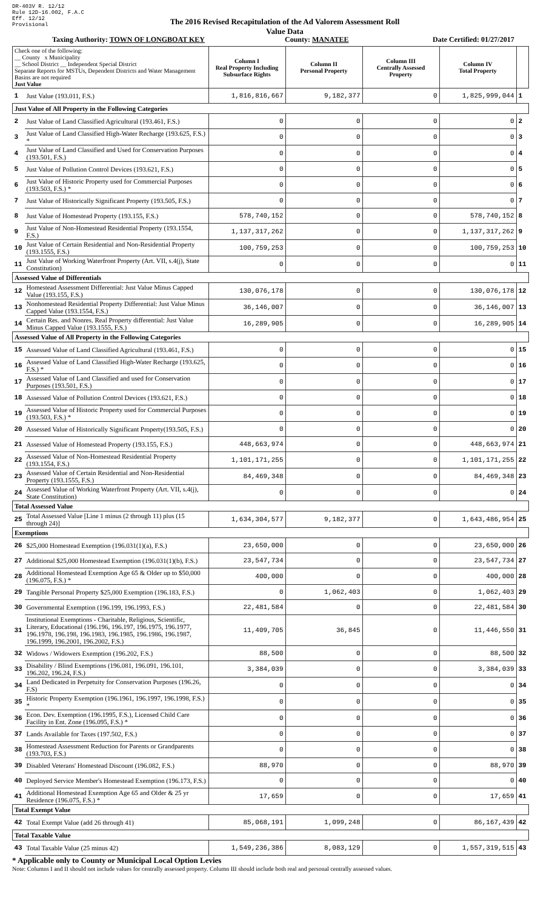DR-403V R. 12/12
Rule 12D-16.002, F.A.C
Eff. 12/12
Provisional
The 2016 Revised Recapitulation of the Ad Valorem Assessment Roll
Value Data
Taxing Authority: TOWN OF LONGBOAT KEY
County: MANATEE Date Certified: 01/27/2017
| Check one of the following: __ County x Municipality __ School District __ Independent Special District Separate Reports for MSTUs, Dependent Districts and Water Management Basins are not required Just Value | | Column I Real Property Including Subsurface Rights | Column II Personal Property | Column III Centrally Assessed Property | Column IV Total Property | |
| --- | --- | --- | --- | --- | --- | --- |
| 1 | Just Value (193.011, F.S.) | 1,816,816,667 | 9,182,377 | 0 | 1,825,999,044 | 1 |
| Just Value of All Property in the Following Categories | | | | | | |
| 2 | Just Value of Land Classified Agricultural (193.461, F.S.) | 0 | 0 | 0 | 0 | 2 |
| 3 | Just Value of Land Classified High-Water Recharge (193.625, F.S.) * | 0 | 0 | 0 | 0 | 3 |
| 4 | Just Value of Land Classified and Used for Conservation Purposes (193.501, F.S.) | 0 | 0 | 0 | 0 | 4 |
| 5 | Just Value of Pollution Control Devices (193.621, F.S.) | 0 | 0 | 0 | 0 | 5 |
| 6 | Just Value of Historic Property used for Commercial Purposes (193.503, F.S.) * | 0 | 0 | 0 | 0 | 6 |
| 7 | Just Value of Historically Significant Property (193.505, F.S.) | 0 | 0 | 0 | 0 | 7 |
| 8 | Just Value of Homestead Property (193.155, F.S.) | 578,740,152 | 0 | 0 | 578,740,152 | 8 |
| 9 | Just Value of Non-Homestead Residential Property (193.1554, F.S.) | 1,137,317,262 | 0 | 0 | 1,137,317,262 | 9 |
| 10 | Just Value of Certain Residential and Non-Residential Property (193.1555, F.S.) | 100,759,253 | 0 | 0 | 100,759,253 | 10 |
| 11 | Just Value of Working Waterfront Property (Art. VII, s.4(j), State Constitution) | 0 | 0 | 0 | 0 | 11 |
| Assessed Value of Differentials | | | | | | |
| 12 | Homestead Assessment Differential: Just Value Minus Capped Value (193.155, F.S.) | 130,076,178 | 0 | 0 | 130,076,178 | 12 |
| 13 | Nonhomestead Residential Property Differential: Just Value Minus Capped Value (193.1554, F.S.) | 36,146,007 | 0 | 0 | 36,146,007 | 13 |
| 14 | Certain Res. and Nonres. Real Property differential: Just Value Minus Capped Value (193.1555, F.S.) | 16,289,905 | 0 | 0 | 16,289,905 | 14 |
| Assessed Value of All Property in the Following Categories | | | | | | |
| 15 | Assessed Value of Land Classified Agricultural (193.461, F.S.) | 0 | 0 | 0 | 0 | 15 |
| 16 | Assessed Value of Land Classified High-Water Recharge (193.625, F.S.) * | 0 | 0 | 0 | 0 | 16 |
| 17 | Assessed Value of Land Classified and used for Conservation Purposes (193.501, F.S.) | 0 | 0 | 0 | 0 | 17 |
| 18 | Assessed Value of Pollution Control Devices (193.621, F.S.) | 0 | 0 | 0 | 0 | 18 |
| 19 | Assessed Value of Historic Property used for Commercial Purposes (193.503, F.S.) * | 0 | 0 | 0 | 0 | 19 |
| 20 | Assessed Value of Historically Significant Property(193.505, F.S.) | 0 | 0 | 0 | 0 | 20 |
| 21 | Assessed Value of Homestead Property (193.155, F.S.) | 448,663,974 | 0 | 0 | 448,663,974 | 21 |
| 22 | Assessed Value of Non-Homestead Residential Property (193.1554, F.S.) | 1,101,171,255 | 0 | 0 | 1,101,171,255 | 22 |
| 23 | Assessed Value of Certain Residential and Non-Residential Property (193.1555, F.S.) | 84,469,348 | 0 | 0 | 84,469,348 | 23 |
| 24 | Assessed Value of Working Waterfront Property (Art. VII, s.4(j), State Constitution) | 0 | 0 | 0 | 0 | 24 |
| Total Assessed Value | | | | | | |
| 25 | Total Assessed Value [Line 1 minus (2 through 11) plus (15 through 24)] | 1,634,304,577 | 9,182,377 | 0 | 1,643,486,954 | 25 |
| Exemptions | | | | | | |
| 26 | $25,000 Homestead Exemption (196.031(1)(a), F.S.) | 23,650,000 | 0 | 0 | 23,650,000 | 26 |
| 27 | Additional $25,000 Homestead Exemption (196.031(1)(b), F.S.) | 23,547,734 | 0 | 0 | 23,547,734 | 27 |
| 28 | Additional Homestead Exemption Age 65 & Older up to $50,000 (196.075, F.S.) * | 400,000 | 0 | 0 | 400,000 | 28 |
| 29 | Tangible Personal Property $25,000 Exemption (196.183, F.S.) | 0 | 1,062,403 | 0 | 1,062,403 | 29 |
| 30 | Governmental Exemption (196.199, 196.1993, F.S.) | 22,481,584 | 0 | 0 | 22,481,584 | 30 |
| 31 | Institutional Exemptions - Charitable, Religious, Scientific, Literary, Educational (196.196, 196.197, 196.1975, 196.1977, 196.1978, 196.198, 196.1983, 196.1985, 196.1986, 196.1987, 196.1999, 196.2001, 196.2002, F.S.) | 11,409,705 | 36,845 | 0 | 11,446,550 | 31 |
| 32 | Widows / Widowers Exemption (196.202, F.S.) | 88,500 | 0 | 0 | 88,500 | 32 |
| 33 | Disability / Blind Exemptions (196.081, 196.091, 196.101, 196.202, 196.24, F.S.) | 3,384,039 | 0 | 0 | 3,384,039 | 33 |
| 34 | Land Dedicated in Perpetuity for Conservation Purposes (196.26, F.S) | 0 | 0 | 0 | 0 | 34 |
| 35 | Historic Property Exemption (196.1961, 196.1997, 196.1998, F.S.) * | 0 | 0 | 0 | 0 | 35 |
| 36 | Econ. Dev. Exemption (196.1995, F.S.), Licensed Child Care Facility in Ent. Zone (196.095, F.S.) * | 0 | 0 | 0 | 0 | 36 |
| 37 | Lands Available for Taxes (197.502, F.S.) | 0 | 0 | 0 | 0 | 37 |
| 38 | Homestead Assessment Reduction for Parents or Grandparents (193.703, F.S.) | 0 | 0 | 0 | 0 | 38 |
| 39 | Disabled Veterans' Homestead Discount (196.082, F.S.) | 88,970 | 0 | 0 | 88,970 | 39 |
| 40 | Deployed Service Member's Homestead Exemption (196.173, F.S.) | 0 | 0 | 0 | 0 | 40 |
| 41 | Additional Homestead Exemption Age 65 and Older & 25 yr Residence (196.075, F.S.) * | 17,659 | 0 | 0 | 17,659 | 41 |
| Total Exempt Value | | | | | | |
| 42 | Total Exempt Value (add 26 through 41) | 85,068,191 | 1,099,248 | 0 | 86,167,439 | 42 |
| Total Taxable Value | | | | | | |
| 43 | Total Taxable Value (25 minus 42) | 1,549,236,386 | 8,083,129 | 0 | 1,557,319,515 | 43 |
* Applicable only to County or Municipal Local Option Levies
Note: Columns I and II should not include values for centrally assessed property. Column III should include both real and personal centrally assessed values.